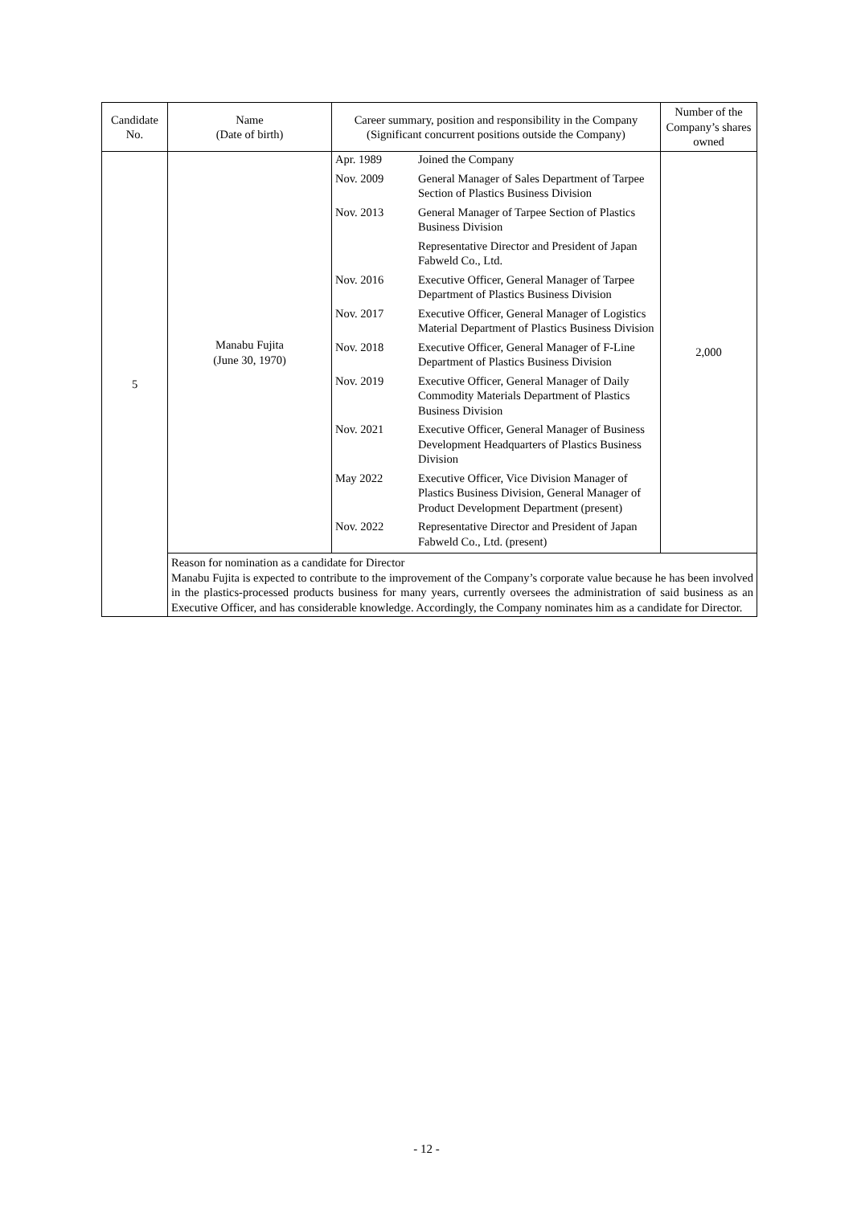| Candidate No. | Name (Date of birth) | Career summary, position and responsibility in the Company (Significant concurrent positions outside the Company) | Number of the Company’s shares owned |
| --- | --- | --- | --- |
| 5 | Manabu Fujita (June 30, 1970) | / Apr. 1989 / Joined the Company / / Nov. 2009 / General Manager of Sales Department of Tarpee Section of Plastics Business Division / / Nov. 2013 / General Manager of Tarpee Section of Plastics Business Division / / / Representative Director and President of Japan Fabweld Co., Ltd. / / Nov. 2016 / Executive Officer, General Manager of Tarpee Department of Plastics Business Division / / Nov. 2017 / Executive Officer, General Manager of Logistics Material Department of Plastics Business Division / / Nov. 2018 / Executive Officer, General Manager of F-Line Department of Plastics Business Division / / Nov. 2019 / Executive Officer, General Manager of Daily Commodity Materials Department of Plastics Business Division / / Nov. 2021 / Executive Officer, General Manager of Business Development Headquarters of Plastics Business Division / / May 2022 / Executive Officer, Vice Division Manager of Plastics Business Division, General Manager of Product Development Department (present) / / Nov. 2022 / Representative Director and President of Japan Fabweld Co., Ltd. (present) / | 2,000 |
| | Reason for nomination as a candidate for Director Manabu Fujita is expected to contribute to the improvement of the Company’s corporate value because he has been involved in the plastics-processed products business for many years, currently oversees the administration of said business as an Executive Officer, and has considerable knowledge. Accordingly, the Company nominates him as a candidate for Director. | | |
- 12 -